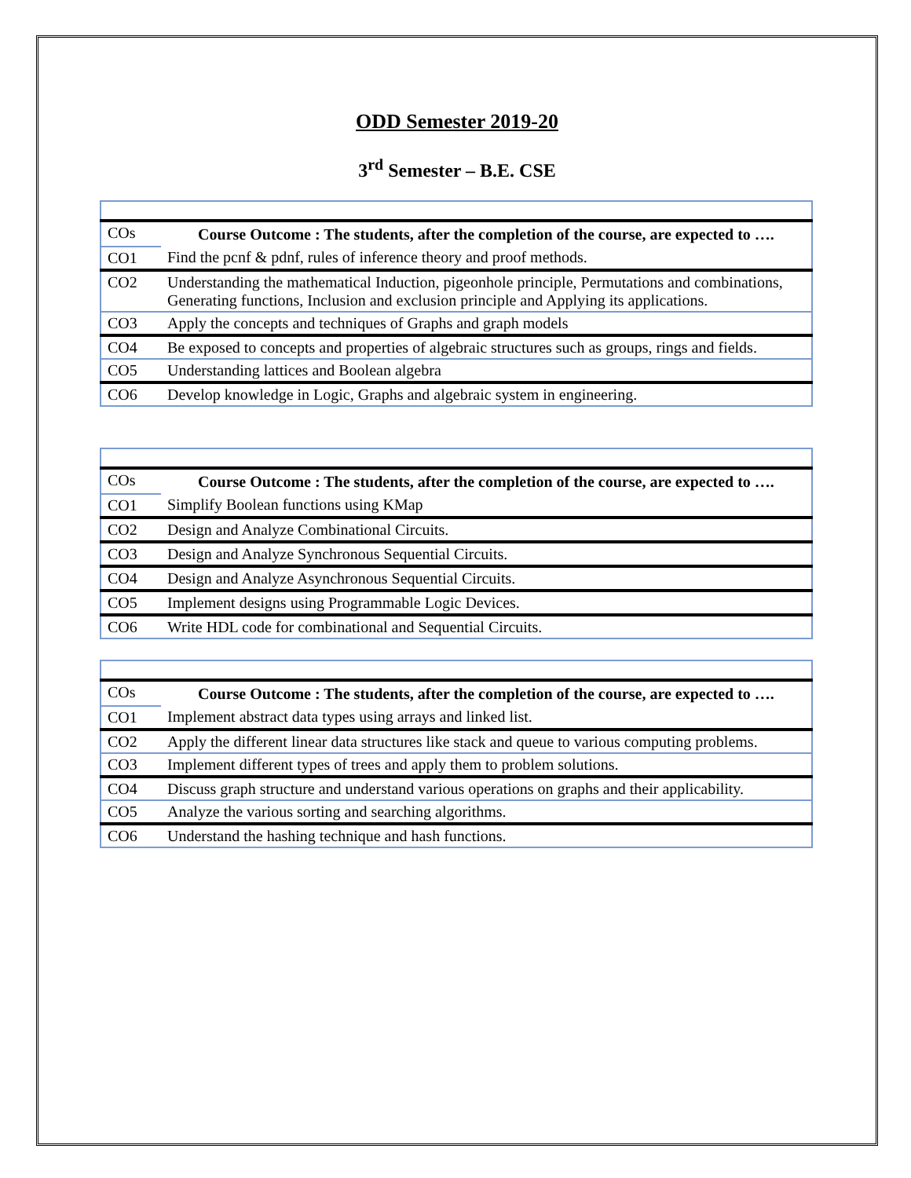ODD Semester 2019-20
3<sup>rd</sup> Semester – B.E. CSE
| COs | Course Outcome : The students, after the completion of the course, are expected to …. |
| CO1 | Find the pcnf & pdnf, rules of inference theory and proof methods. |
| CO2 | Understanding the mathematical Induction, pigeonhole principle, Permutations and combinations, Generating functions, Inclusion and exclusion principle and Applying its applications. |
| CO3 | Apply the concepts and techniques of Graphs and graph models |
| CO4 | Be exposed to concepts and properties of algebraic structures such as groups, rings and fields. |
| CO5 | Understanding lattices and Boolean algebra |
| CO6 | Develop knowledge in Logic, Graphs and algebraic system in engineering. |
| COs | Course Outcome : The students, after the completion of the course, are expected to …. |
| CO1 | Simplify Boolean functions using KMap |
| CO2 | Design and Analyze Combinational Circuits. |
| CO3 | Design and Analyze Synchronous Sequential Circuits. |
| CO4 | Design and Analyze Asynchronous Sequential Circuits. |
| CO5 | Implement designs using Programmable Logic Devices. |
| CO6 | Write HDL code for combinational and Sequential Circuits. |
| COs | Course Outcome : The students, after the completion of the course, are expected to …. |
| CO1 | Implement abstract data types using arrays and linked list. |
| CO2 | Apply the different linear data structures like stack and queue to various computing problems. |
| CO3 | Implement different types of trees and apply them to problem solutions. |
| CO4 | Discuss graph structure and understand various operations on graphs and their applicability. |
| CO5 | Analyze the various sorting and searching algorithms. |
| CO6 | Understand the hashing technique and hash functions. |